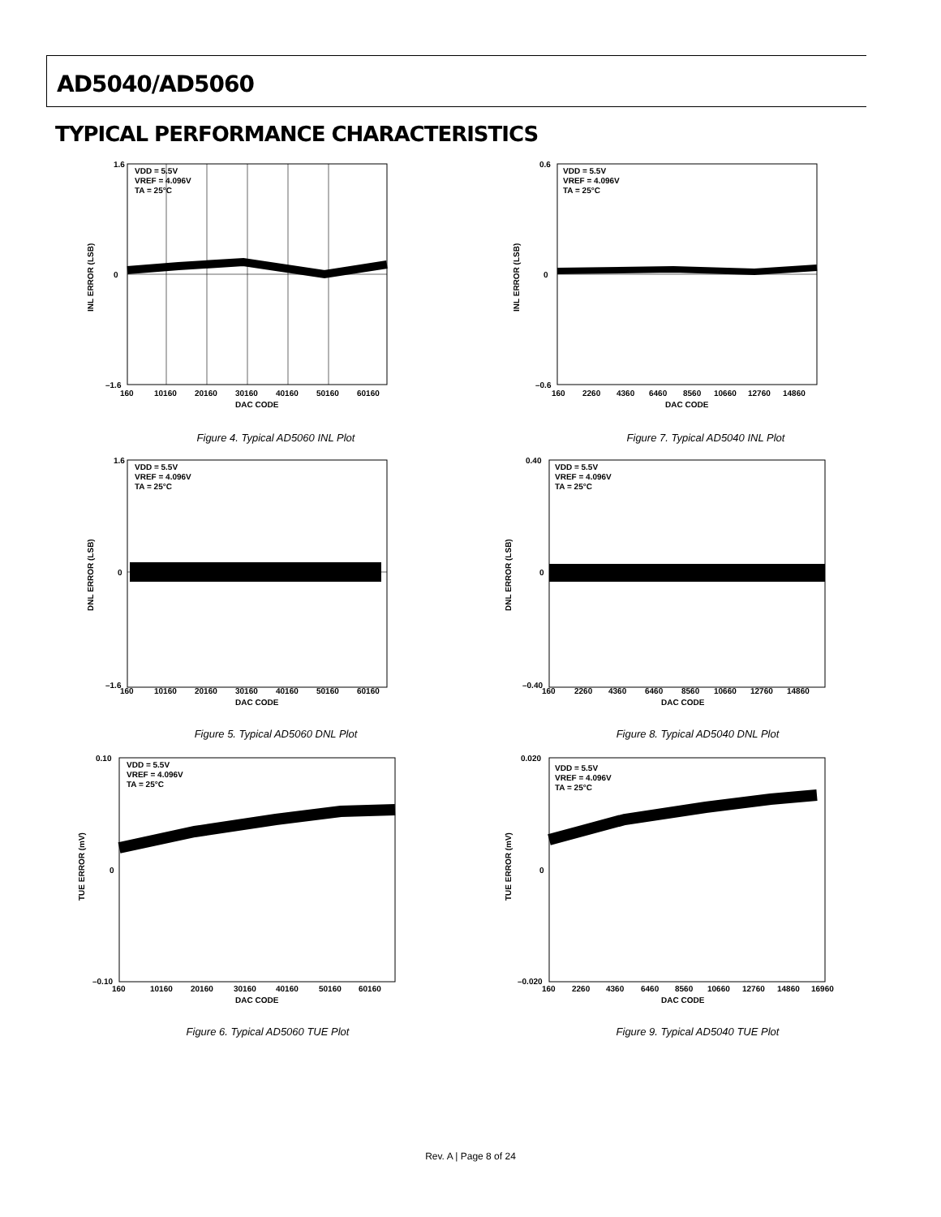AD5040/AD5060
TYPICAL PERFORMANCE CHARACTERISTICS
VDD = 5.5V
VREF = 4.096V
TA = 25°C
INL ERROR (LSB)
1.6
0
–1.6
160
10160
20160
30160
40160
50160
60160
DAC CODE
Figure 4. Typical AD5060 INL Plot
VDD = 5.5V
VREF = 4.096V
TA = 25°C
INL ERROR (LSB)
0.6
0
–0.6
160
2260
4360
6460
8560
10660
12760
14860
DAC CODE
Figure 7. Typical AD5040 INL Plot
VDD = 5.5V
VREF = 4.096V
TA = 25°C
DNL ERROR (LSB)
1.6
0
–1.6
160
10160
20160
30160
40160
50160
60160
DAC CODE
Figure 5. Typical AD5060 DNL Plot
VDD = 5.5V
VREF = 4.096V
TA = 25°C
DNL ERROR (LSB)
0.40
0
–0.40
160
2260
4360
6460
8560
10660
12760
14860
DAC CODE
Figure 8. Typical AD5040 DNL Plot
VDD = 5.5V
VREF = 4.096V
TA = 25°C
TUE ERROR (mV)
0.10
0
–0.10
160
10160
20160
30160
40160
50160
60160
DAC CODE
Figure 6. Typical AD5060 TUE Plot
VDD = 5.5V
VREF = 4.096V
TA = 25°C
TUE ERROR (mV)
0.020
0
–0.020
160
2260
4360
6460
8560
10660
12760
14860
16960
DAC CODE
Figure 9. Typical AD5040 TUE Plot
Rev. A | Page 8 of 24